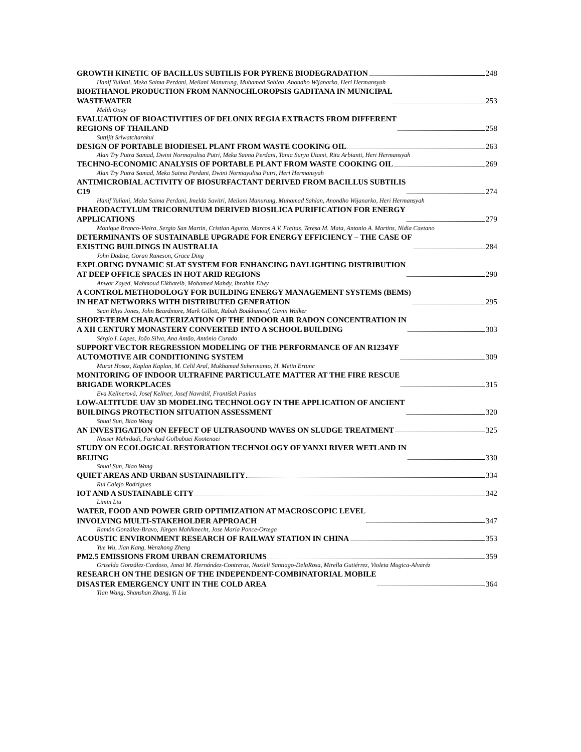GROWTH KINETIC OF BACILLUS SUBTILIS FOR PYRENE BIODEGRADATION 248
Hanif Yuliani, Meka Saima Perdani, Meilani Manurung, Muhamad Sahlan, Anondho Wijanarko, Heri Hermansyah
BIOETHANOL PRODUCTION FROM NANNOCHLOROPSIS GADITANA IN MUNICIPAL
WASTEWATER 253
Melih Onay
EVALUATION OF BIOACTIVITIES OF DELONIX REGIA EXTRACTS FROM DIFFERENT
REGIONS OF THAILAND 258
Suttijit Sriwatcharakul
DESIGN OF PORTABLE BIODIESEL PLANT FROM WASTE COOKING OIL 263
Alan Try Putra Samad, Dwini Normayulisa Putri, Meka Saima Perdani, Tania Surya Utami, Rita Arbianti, Heri Hermansyah
TECHNO-ECONOMIC ANALYSIS OF PORTABLE PLANT FROM WASTE COOKING OIL 269
Alan Try Putra Samad, Meka Saima Perdani, Dwini Normayulisa Putri, Heri Hermansyah
ANTIMICROBIAL ACTIVITY OF BIOSURFACTANT DERIVED FROM BACILLUS SUBTILIS
C19 274
Hanif Yuliani, Meka Saima Perdani, Imelda Savitri, Meilani Manurung, Muhamad Sahlan, Anondho Wijanarko, Heri Hermansyah
PHAEODACTYLUM TRICORNUTUM DERIVED BIOSILICA PURIFICATION FOR ENERGY
APPLICATIONS 279
Monique Branco-Vieira, Sergio San Martin, Cristian Agurto, Marcos A.V. Freitas, Teresa M. Mata, Antonio A. Martins, Nídia Caetano
DETERMINANTS OF SUSTAINABLE UPGRADE FOR ENERGY EFFICIENCY – THE CASE OF
EXISTING BUILDINGS IN AUSTRALIA 284
John Dadzie, Goran Runeson, Grace Ding
EXPLORING DYNAMIC SLAT SYSTEM FOR ENHANCING DAYLIGHTING DISTRIBUTION
AT DEEP OFFICE SPACES IN HOT ARID REGIONS 290
Anwar Zayed, Mahmoud Elkhateib, Mohamed Mahdy, Ibrahim Elwy
A CONTROL METHODOLOGY FOR BUILDING ENERGY MANAGEMENT SYSTEMS (BEMS)
IN HEAT NETWORKS WITH DISTRIBUTED GENERATION 295
Sean Rhys Jones, John Beardmore, Mark Gillott, Rabah Boukhanouf, Gavin Walker
SHORT-TERM CHARACTERIZATION OF THE INDOOR AIR RADON CONCENTRATION IN
A XII CENTURY MONASTERY CONVERTED INTO A SCHOOL BUILDING 303
Sérgio I. Lopes, João Silva, Ana Antão, António Curado
SUPPORT VECTOR REGRESSION MODELING OF THE PERFORMANCE OF AN R1234YF
AUTOMOTIVE AIR CONDITIONING SYSTEM 309
Murat Hosoz, Kaplan Kaplan, M. Celil Aral, Mukhamad Suhermanto, H. Metin Ertunc
MONITORING OF INDOOR ULTRAFINE PARTICULATE MATTER AT THE FIRE RESCUE
BRIGADE WORKPLACES 315
Eva Kellnerová, Josef Kellner, Josef Navrátil, František Paulus
LOW-ALTITUDE UAV 3D MODELING TECHNOLOGY IN THE APPLICATION OF ANCIENT
BUILDINGS PROTECTION SITUATION ASSESSMENT 320
Shuai Sun, Biao Wang
AN INVESTIGATION ON EFFECT OF ULTRASOUND WAVES ON SLUDGE TREATMENT 325
Nasser Mehrdadi, Farshad Golbabaei Kootenaei
STUDY ON ECOLOGICAL RESTORATION TECHNOLOGY OF YANXI RIVER WETLAND IN
BEIJING 330
Shuai Sun, Biao Wang
QUIET AREAS AND URBAN SUSTAINABILITY 334
Rui Calejo Rodrigues
IOT AND A SUSTAINABLE CITY 342
Limin Liu
WATER, FOOD AND POWER GRID OPTIMIZATION AT MACROSCOPIC LEVEL
INVOLVING MULTI-STAKEHOLDER APPROACH 347
Ramón González-Bravo, Jürgen Mahlknecht, Jose Maria Ponce-Ortega
ACOUSTIC ENVIRONMENT RESEARCH OF RAILWAY STATION IN CHINA 353
Yue Wu, Jian Kang, Wenzhong Zheng
PM2.5 EMISSIONS FROM URBAN CREMATORIUMS 359
Griselda González-Cardoso, Janai M. Hernández-Contreras, Naxieli Santiago-DelaRosa, Mirella Gutiérrez, Violeta Mugica-Alvaréz
RESEARCH ON THE DESIGN OF THE INDEPENDENT-COMBINATORIAL MOBILE
DISASTER EMERGENCY UNIT IN THE COLD AREA 364
Tian Wang, Shanshan Zhang, Yi Liu